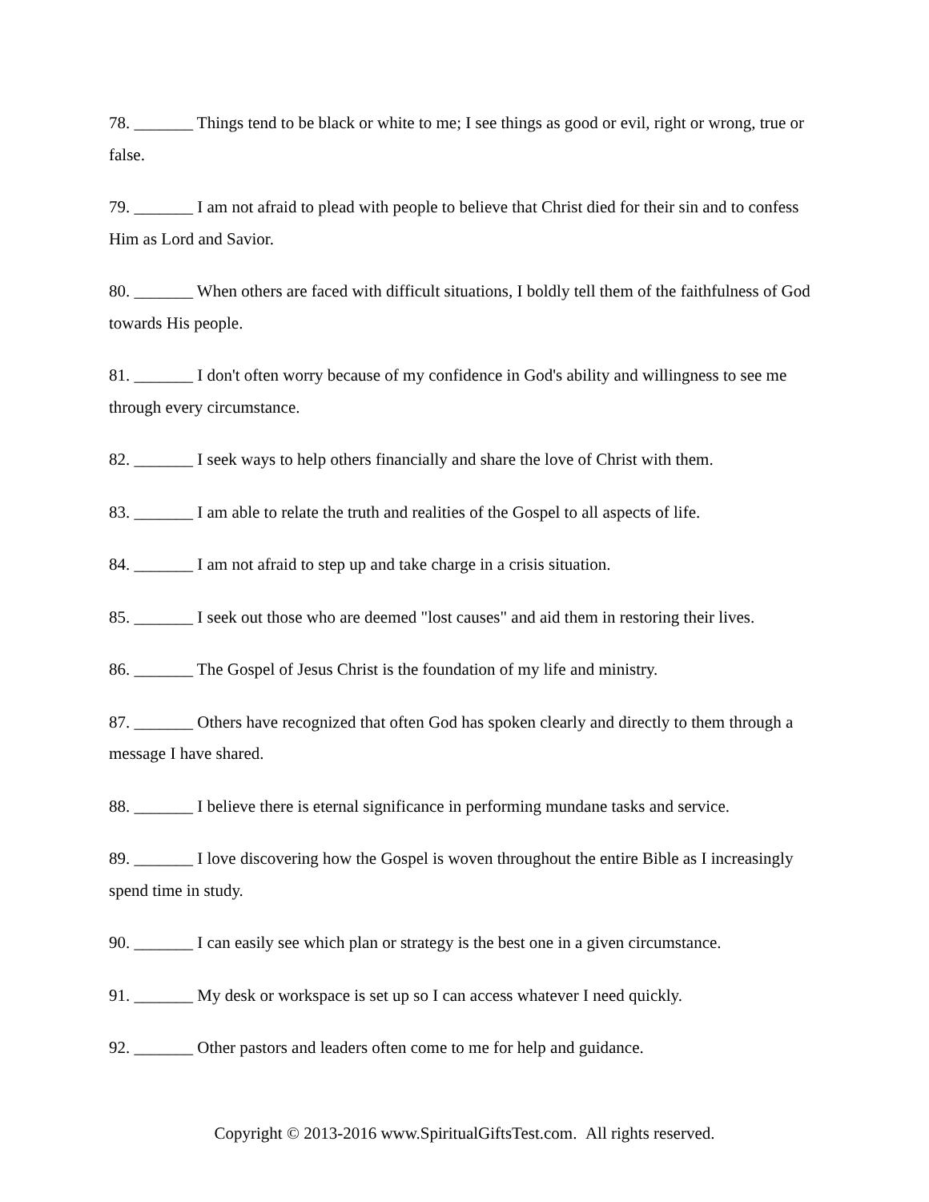78. _______ Things tend to be black or white to me; I see things as good or evil, right or wrong, true or false.
79. _______ I am not afraid to plead with people to believe that Christ died for their sin and to confess Him as Lord and Savior.
80. _______ When others are faced with difficult situations, I boldly tell them of the faithfulness of God towards His people.
81. _______ I don't often worry because of my confidence in God's ability and willingness to see me through every circumstance.
82. _______ I seek ways to help others financially and share the love of Christ with them.
83. _______ I am able to relate the truth and realities of the Gospel to all aspects of life.
84. _______ I am not afraid to step up and take charge in a crisis situation.
85. _______ I seek out those who are deemed "lost causes" and aid them in restoring their lives.
86. _______ The Gospel of Jesus Christ is the foundation of my life and ministry.
87. _______ Others have recognized that often God has spoken clearly and directly to them through a message I have shared.
88. _______ I believe there is eternal significance in performing mundane tasks and service.
89. _______ I love discovering how the Gospel is woven throughout the entire Bible as I increasingly spend time in study.
90. _______ I can easily see which plan or strategy is the best one in a given circumstance.
91. _______ My desk or workspace is set up so I can access whatever I need quickly.
92. _______ Other pastors and leaders often come to me for help and guidance.
Copyright © 2013-2016 www.SpiritualGiftsTest.com. All rights reserved.